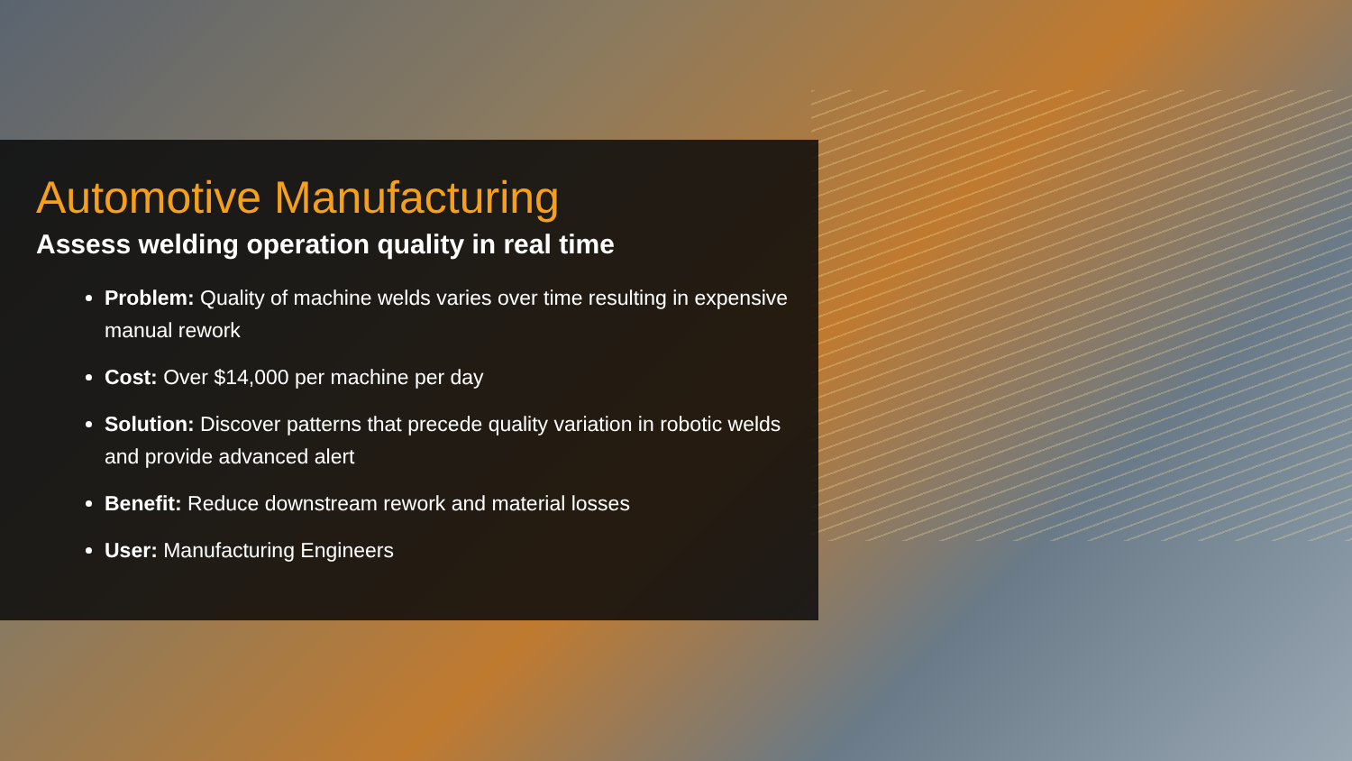Automotive Manufacturing
Assess welding operation quality in real time
Problem: Quality of machine welds varies over time resulting in expensive manual rework
Cost: Over $14,000 per machine per day
Solution: Discover patterns that precede quality variation in robotic welds and provide advanced alert
Benefit: Reduce downstream rework and material losses
User: Manufacturing Engineers